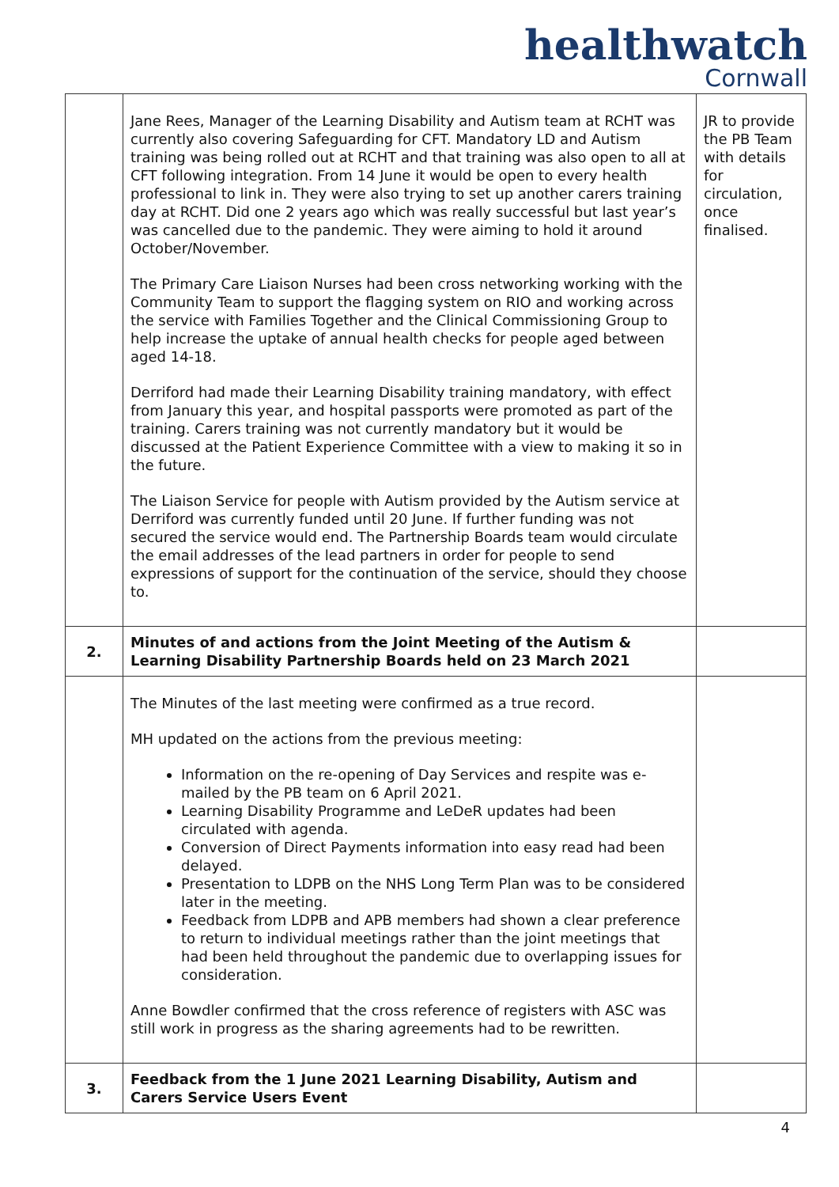healthwatch
Cornwall
| | Jane Rees, Manager of the Learning Disability and Autism team at RCHT was currently also covering Safeguarding for CFT. Mandatory LD and Autism training was being rolled out at RCHT and that training was also open to all at CFT following integration. From 14 June it would be open to every health professional to link in. They were also trying to set up another carers training day at RCHT. Did one 2 years ago which was really successful but last year’s was cancelled due to the pandemic. They were aiming to hold it around October/November. The Primary Care Liaison Nurses had been cross networking working with the Community Team to support the flagging system on RIO and working across the service with Families Together and the Clinical Commissioning Group to help increase the uptake of annual health checks for people aged between aged 14-18. Derriford had made their Learning Disability training mandatory, with effect from January this year, and hospital passports were promoted as part of the training. Carers training was not currently mandatory but it would be discussed at the Patient Experience Committee with a view to making it so in the future. The Liaison Service for people with Autism provided by the Autism service at Derriford was currently funded until 20 June. If further funding was not secured the service would end. The Partnership Boards team would circulate the email addresses of the lead partners in order for people to send expressions of support for the continuation of the service, should they choose to. | JR to provide the PB Team with details for circulation, once finalised. |
| 2. | Minutes of and actions from the Joint Meeting of the Autism & Learning Disability Partnership Boards held on 23 March 2021 | |
| | The Minutes of the last meeting were confirmed as a true record. MH updated on the actions from the previous meeting: Information on the re-opening of Day Services and respite was e-mailed by the PB team on 6 April 2021. Learning Disability Programme and LeDeR updates had been circulated with agenda. Conversion of Direct Payments information into easy read had been delayed. Presentation to LDPB on the NHS Long Term Plan was to be considered later in the meeting. Feedback from LDPB and APB members had shown a clear preference to return to individual meetings rather than the joint meetings that had been held throughout the pandemic due to overlapping issues for consideration. Anne Bowdler confirmed that the cross reference of registers with ASC was still work in progress as the sharing agreements had to be rewritten. | |
| 3. | Feedback from the 1 June 2021 Learning Disability, Autism and Carers Service Users Event | |
4